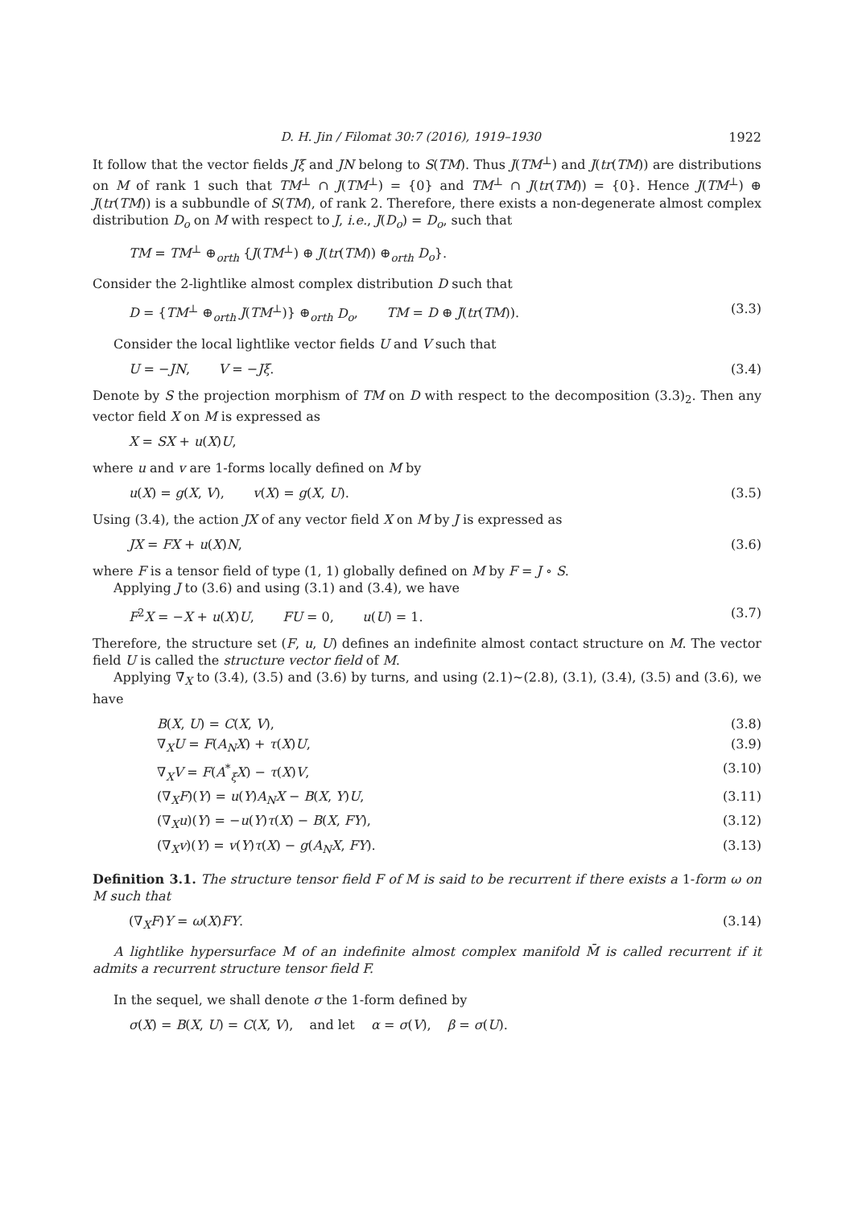D. H. Jin / Filomat 30:7 (2016), 1919–1930 1922
It follow that the vector fields Jξ and JN belong to S(TM). Thus J(TM<sup>⊥</sup>) and J(tr(TM)) are distributions on M of rank 1 such that TM<sup>⊥</sup> ∩ J(TM<sup>⊥</sup>) = {0} and TM<sup>⊥</sup> ∩ J(tr(TM)) = {0}. Hence J(TM<sup>⊥</sup>) ⊕ J(tr(TM)) is a subbundle of S(TM), of rank 2. Therefore, there exists a non-degenerate almost complex distribution D<sub>o</sub> on M with respect to J, i.e., J(D<sub>o</sub>) = D<sub>o</sub>, such that
TM = TM<sup>⊥</sup> ⊕<sub>orth</sub> {J(TM<sup>⊥</sup>) ⊕ J(tr(TM)) ⊕<sub>orth</sub> D<sub>o</sub>}.
Consider the 2-lightlike almost complex distribution D such that
D = {TM<sup>⊥</sup> ⊕<sub>orth</sub> J(TM<sup>⊥</sup>)} ⊕<sub>orth</sub> D<sub>o</sub>, TM = D ⊕ J(tr(TM)). (3.3)
Consider the local lightlike vector fields U and V such that
U = −JN, V = −Jξ. (3.4)
Denote by S the projection morphism of TM on D with respect to the decomposition (3.3)<sub>2</sub>. Then any vector field X on M is expressed as
X = SX + u(X)U,
where u and v are 1-forms locally defined on M by
u(X) = g(X, V), v(X) = g(X, U). (3.5)
Using (3.4), the action JX of any vector field X on M by J is expressed as
JX = FX + u(X)N, (3.6)
where F is a tensor field of type (1, 1) globally defined on M by F = J ∘ S.
Applying J to (3.6) and using (3.1) and (3.4), we have
F<sup>2</sup>X = −X + u(X)U, FU = 0, u(U) = 1. (3.7)
Therefore, the structure set (F, u, U) defines an indefinite almost contact structure on M. The vector field U is called the structure vector field of M.
Applying ∇̄<sub>X</sub> to (3.4), (3.5) and (3.6) by turns, and using (2.1)~(2.8), (3.1), (3.4), (3.5) and (3.6), we have
B(X, U) = C(X, V), (3.8)
∇<sub>X</sub>U = F(A<sub>N</sub> X) + τ(X)U, (3.9)
∇<sub>X</sub>V = F(A<sup>*</sup><sub>ξ</sub>X) − τ(X)V, (3.10)
(∇<sub>X</sub>F)(Y) = u(Y)A<sub>N</sub> X − B(X, Y)U, (3.11)
(∇<sub>X</sub>u)(Y) = −u(Y)τ(X) − B(X, FY), (3.12)
(∇<sub>X</sub>v)(Y) = v(Y)τ(X) − g(A<sub>N</sub> X, FY). (3.13)
Definition 3.1. The structure tensor field F of M is said to be recurrent if there exists a 1-form ω on M such that
(∇<sub>X</sub>F)Y = ω(X)FY. (3.14)
A lightlike hypersurface M of an indefinite almost complex manifold M̄ is called recurrent if it admits a recurrent structure tensor field F.
In the sequel, we shall denote σ the 1-form defined by
σ(X) = B(X, U) = C(X, V), and let α = σ(V), β = σ(U).